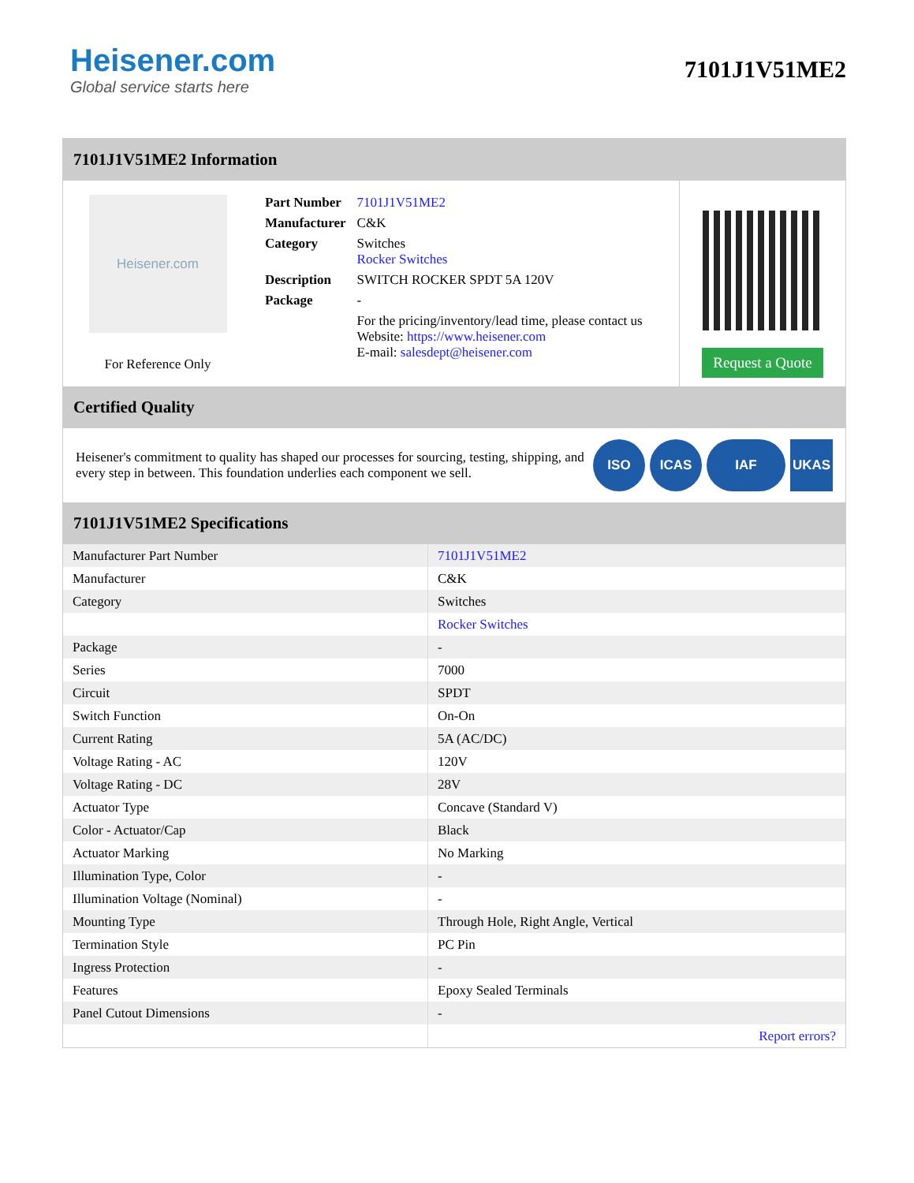Heisener.com
Global service starts here
7101J1V51ME2
7101J1V51ME2 Information
Heisener.com
For Reference Only
| Part Number | 7101J1V51ME2 |
| Manufacturer | C&K |
| Category | Switches Rocker Switches |
| Description | SWITCH ROCKER SPDT 5A 120V |
| Package | - |
| | For the pricing/inventory/lead time, please contact us Website: https://www.heisener.com E-mail: salesdept@heisener.com |
Request a Quote
Certified Quality
Heisener's commitment to quality has shaped our processes for sourcing, testing, shipping, and every step in between. This foundation underlies each component we sell.
ISO ICAS IAF UKAS
7101J1V51ME2 Specifications
| Manufacturer Part Number | 7101J1V51ME2 |
| Manufacturer | C&K |
| Category | Switches |
| | Rocker Switches |
| Package | - |
| Series | 7000 |
| Circuit | SPDT |
| Switch Function | On-On |
| Current Rating | 5A (AC/DC) |
| Voltage Rating - AC | 120V |
| Voltage Rating - DC | 28V |
| Actuator Type | Concave (Standard V) |
| Color - Actuator/Cap | Black |
| Actuator Marking | No Marking |
| Illumination Type, Color | - |
| Illumination Voltage (Nominal) | - |
| Mounting Type | Through Hole, Right Angle, Vertical |
| Termination Style | PC Pin |
| Ingress Protection | - |
| Features | Epoxy Sealed Terminals |
| Panel Cutout Dimensions | - |
| | Report errors? |